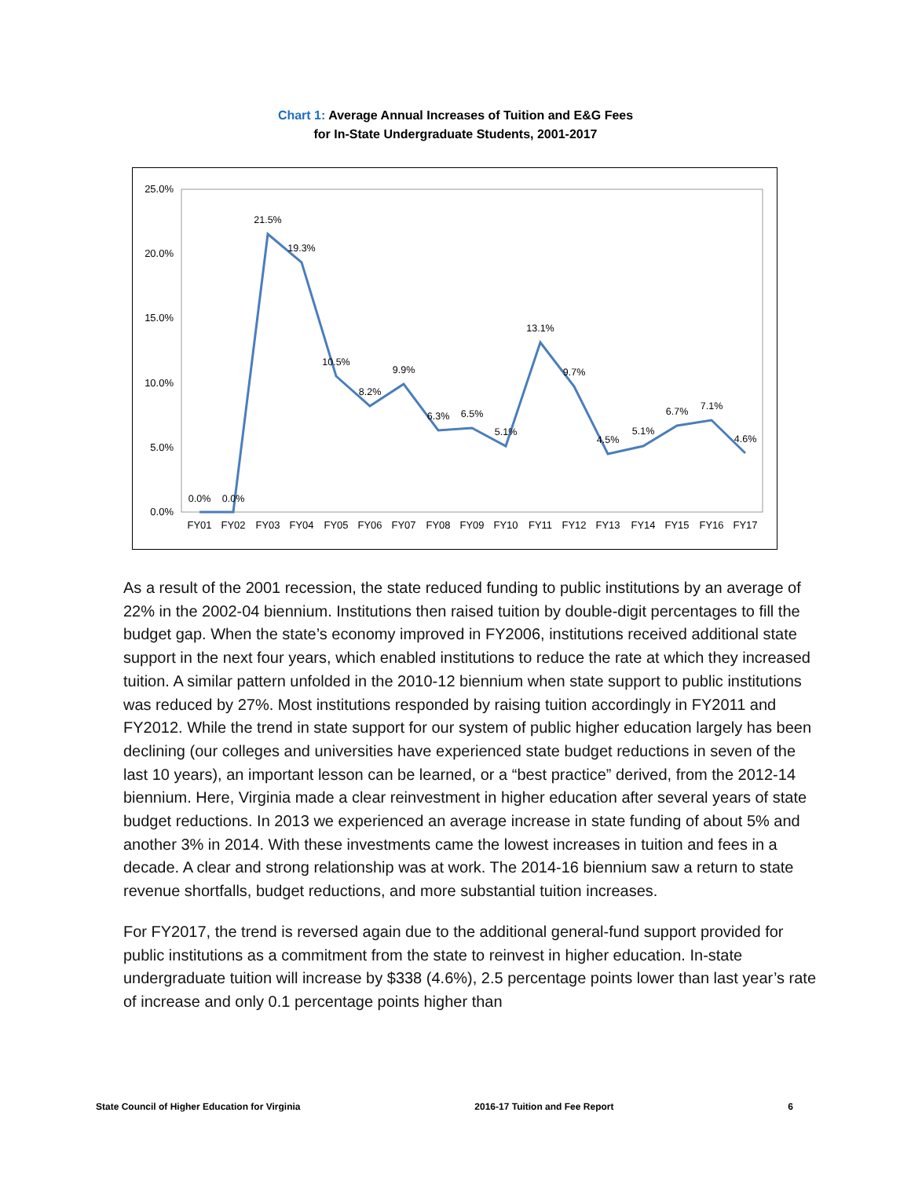Chart 1: Average Annual Increases of Tuition and E&G Fees
for In-State Undergraduate Students, 2001-2017
0.0%
5.0%
10.0%
15.0%
20.0%
25.0%
0.0%
0.0%
21.5%
19.3%
10.5%
8.2%
9.9%
6.3%
6.5%
5.1%
13.1%
9.7%
4.5%
5.1%
6.7%
7.1%
4.6%
FY01
FY02
FY03
FY04
FY05
FY06
FY07
FY08
FY09
FY10
FY11
FY12
FY13
FY14
FY15
FY16
FY17
As a result of the 2001 recession, the state reduced funding to public institutions by an average of 22% in the 2002-04 biennium. Institutions then raised tuition by double-digit percentages to fill the budget gap. When the state’s economy improved in FY2006, institutions received additional state support in the next four years, which enabled institutions to reduce the rate at which they increased tuition. A similar pattern unfolded in the 2010-12 biennium when state support to public institutions was reduced by 27%. Most institutions responded by raising tuition accordingly in FY2011 and FY2012. While the trend in state support for our system of public higher education largely has been declining (our colleges and universities have experienced state budget reductions in seven of the last 10 years), an important lesson can be learned, or a “best practice” derived, from the 2012-14 biennium. Here, Virginia made a clear reinvestment in higher education after several years of state budget reductions. In 2013 we experienced an average increase in state funding of about 5% and another 3% in 2014. With these investments came the lowest increases in tuition and fees in a decade. A clear and strong relationship was at work. The 2014-16 biennium saw a return to state revenue shortfalls, budget reductions, and more substantial tuition increases.
For FY2017, the trend is reversed again due to the additional general-fund support provided for public institutions as a commitment from the state to reinvest in higher education. In-state undergraduate tuition will increase by $338 (4.6%), 2.5 percentage points lower than last year’s rate of increase and only 0.1 percentage points higher than
State Council of Higher Education for Virginia 2016-17 Tuition and Fee Report 6